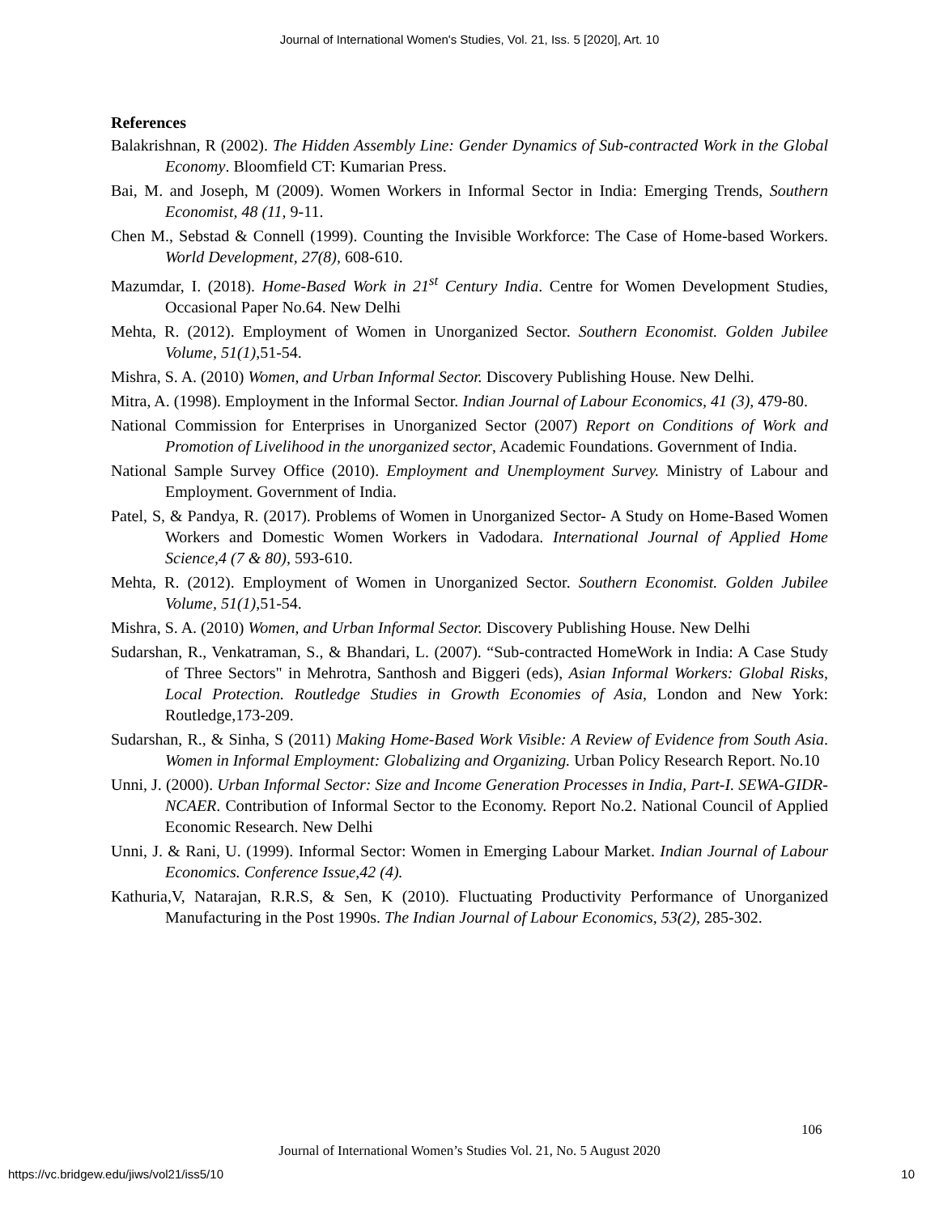Journal of International Women's Studies, Vol. 21, Iss. 5 [2020], Art. 10
References
Balakrishnan, R (2002). The Hidden Assembly Line: Gender Dynamics of Sub-contracted Work in the Global Economy. Bloomfield CT: Kumarian Press.
Bai, M. and Joseph, M (2009). Women Workers in Informal Sector in India: Emerging Trends, Southern Economist, 48 (11, 9-11.
Chen M., Sebstad & Connell (1999). Counting the Invisible Workforce: The Case of Home-based Workers. World Development, 27(8), 608-610.
Mazumdar, I. (2018). Home-Based Work in 21<sup>st</sup> Century India. Centre for Women Development Studies, Occasional Paper No.64. New Delhi
Mehta, R. (2012). Employment of Women in Unorganized Sector. Southern Economist. Golden Jubilee Volume, 51(1),51-54.
Mishra, S. A. (2010) Women, and Urban Informal Sector. Discovery Publishing House. New Delhi.
Mitra, A. (1998). Employment in the Informal Sector. Indian Journal of Labour Economics, 41 (3), 479-80.
National Commission for Enterprises in Unorganized Sector (2007) Report on Conditions of Work and Promotion of Livelihood in the unorganized sector, Academic Foundations. Government of India.
National Sample Survey Office (2010). Employment and Unemployment Survey. Ministry of Labour and Employment. Government of India.
Patel, S, & Pandya, R. (2017). Problems of Women in Unorganized Sector- A Study on Home-Based Women Workers and Domestic Women Workers in Vadodara. International Journal of Applied Home Science,4 (7 & 80), 593-610.
Mehta, R. (2012). Employment of Women in Unorganized Sector. Southern Economist. Golden Jubilee Volume, 51(1),51-54.
Mishra, S. A. (2010) Women, and Urban Informal Sector. Discovery Publishing House. New Delhi
Sudarshan, R., Venkatraman, S., & Bhandari, L. (2007). “Sub-contracted HomeWork in India: A Case Study of Three Sectors" in Mehrotra, Santhosh and Biggeri (eds), Asian Informal Workers: Global Risks, Local Protection. Routledge Studies in Growth Economies of Asia, London and New York: Routledge,173-209.
Sudarshan, R., & Sinha, S (2011) Making Home-Based Work Visible: A Review of Evidence from South Asia. Women in Informal Employment: Globalizing and Organizing. Urban Policy Research Report. No.10
Unni, J. (2000). Urban Informal Sector: Size and Income Generation Processes in India, Part-I. SEWA-GIDR-NCAER. Contribution of Informal Sector to the Economy. Report No.2. National Council of Applied Economic Research. New Delhi
Unni, J. & Rani, U. (1999). Informal Sector: Women in Emerging Labour Market. Indian Journal of Labour Economics. Conference Issue,42 (4).
Kathuria,V, Natarajan, R.R.S, & Sen, K (2010). Fluctuating Productivity Performance of Unorganized Manufacturing in the Post 1990s. The Indian Journal of Labour Economics, 53(2), 285-302.
106
Journal of International Women’s Studies Vol. 21, No. 5 August 2020
https://vc.bridgew.edu/jiws/vol21/iss5/10
10